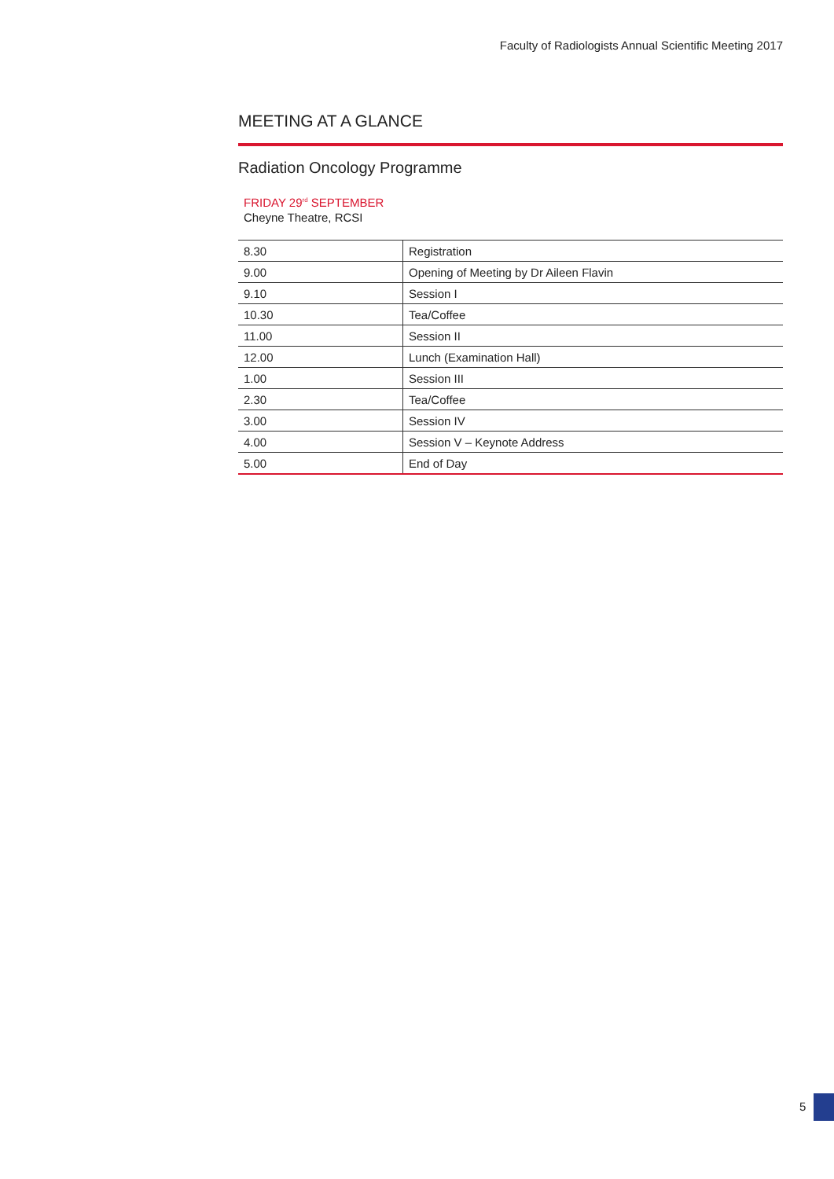Faculty of Radiologists Annual Scientific Meeting 2017
MEETING AT A GLANCE
Radiation Oncology Programme
FRIDAY 29<sup>rd</sup> SEPTEMBER
Cheyne Theatre, RCSI
| 8.30 | Registration |
| 9.00 | Opening of Meeting by Dr Aileen Flavin |
| 9.10 | Session I |
| 10.30 | Tea/Coffee |
| 11.00 | Session II |
| 12.00 | Lunch (Examination Hall) |
| 1.00 | Session III |
| 2.30 | Tea/Coffee |
| 3.00 | Session IV |
| 4.00 | Session V – Keynote Address |
| 5.00 | End of Day |
5